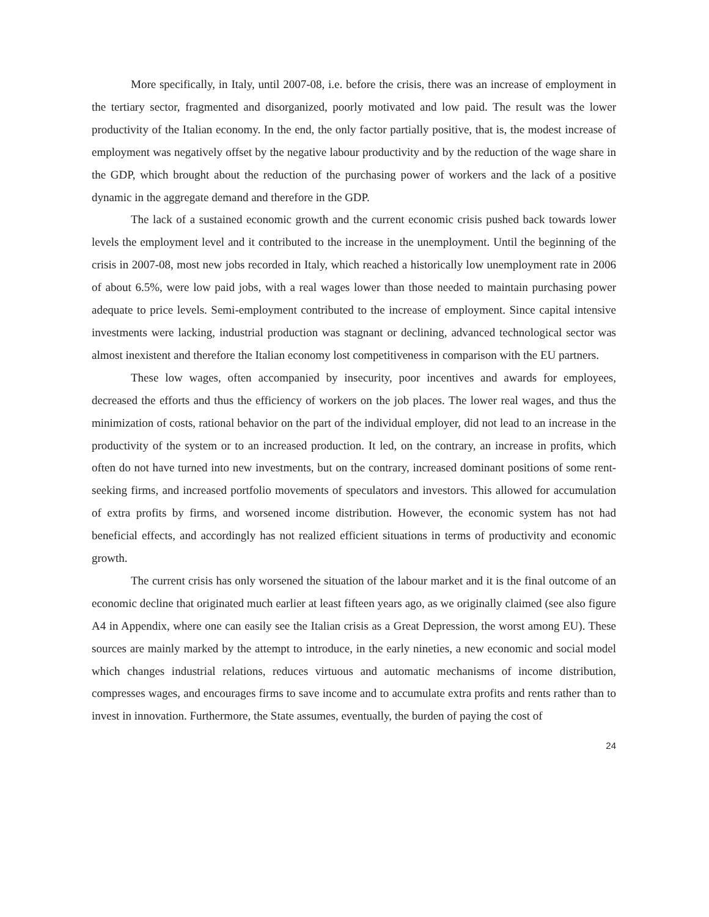More specifically, in Italy, until 2007-08, i.e. before the crisis, there was an increase of employment in the tertiary sector, fragmented and disorganized, poorly motivated and low paid. The result was the lower productivity of the Italian economy. In the end, the only factor partially positive, that is, the modest increase of employment was negatively offset by the negative labour productivity and by the reduction of the wage share in the GDP, which brought about the reduction of the purchasing power of workers and the lack of a positive dynamic in the aggregate demand and therefore in the GDP.
The lack of a sustained economic growth and the current economic crisis pushed back towards lower levels the employment level and it contributed to the increase in the unemployment. Until the beginning of the crisis in 2007-08, most new jobs recorded in Italy, which reached a historically low unemployment rate in 2006 of about 6.5%, were low paid jobs, with a real wages lower than those needed to maintain purchasing power adequate to price levels. Semi-employment contributed to the increase of employment. Since capital intensive investments were lacking, industrial production was stagnant or declining, advanced technological sector was almost inexistent and therefore the Italian economy lost competitiveness in comparison with the EU partners.
These low wages, often accompanied by insecurity, poor incentives and awards for employees, decreased the efforts and thus the efficiency of workers on the job places. The lower real wages, and thus the minimization of costs, rational behavior on the part of the individual employer, did not lead to an increase in the productivity of the system or to an increased production. It led, on the contrary, an increase in profits, which often do not have turned into new investments, but on the contrary, increased dominant positions of some rent-seeking firms, and increased portfolio movements of speculators and investors. This allowed for accumulation of extra profits by firms, and worsened income distribution. However, the economic system has not had beneficial effects, and accordingly has not realized efficient situations in terms of productivity and economic growth.
The current crisis has only worsened the situation of the labour market and it is the final outcome of an economic decline that originated much earlier at least fifteen years ago, as we originally claimed (see also figure A4 in Appendix, where one can easily see the Italian crisis as a Great Depression, the worst among EU). These sources are mainly marked by the attempt to introduce, in the early nineties, a new economic and social model which changes industrial relations, reduces virtuous and automatic mechanisms of income distribution, compresses wages, and encourages firms to save income and to accumulate extra profits and rents rather than to invest in innovation. Furthermore, the State assumes, eventually, the burden of paying the cost of
24